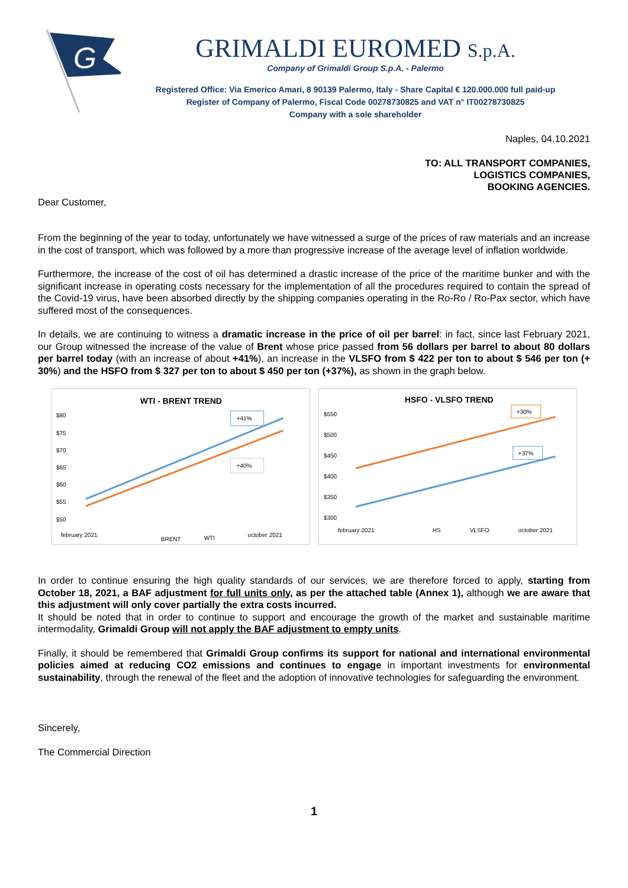G
GRIMALDI EUROMED S.p.A.
Company of Grimaldi Group S.p.A. - Palermo
Registered Office: Via Emerico Amari, 8 90139 Palermo, Italy - Share Capital € 120.000.000 full paid-up
Register of Company of Palermo, Fiscal Code 00278730825 and VAT n° IT00278730825
Company with a sole shareholder
Naples, 04.10.2021
TO: ALL TRANSPORT COMPANIES,
LOGISTICS COMPANIES,
BOOKING AGENCIES.
Dear Customer,
From the beginning of the year to today, unfortunately we have witnessed a surge of the prices of raw materials and an increase in the cost of transport, which was followed by a more than progressive increase of the average level of inflation worldwide.
Furthermore, the increase of the cost of oil has determined a drastic increase of the price of the maritime bunker and with the significant increase in operating costs necessary for the implementation of all the procedures required to contain the spread of the Covid-19 virus, have been absorbed directly by the shipping companies operating in the Ro-Ro / Ro-Pax sector, which have suffered most of the consequences.
In details, we are continuing to witness a dramatic increase in the price of oil per barrel: in fact, since last February 2021, our Group witnessed the increase of the value of Brent whose price passed from 56 dollars per barrel to about 80 dollars per barrel today (with an increase of about +41%), an increase in the VLSFO from $ 422 per ton to about $ 546 per ton (+ 30%) and the HSFO from $ 327 per ton to about $ 450 per ton (+37%), as shown in the graph below.
WTI - BRENT TREND
$80
$75
$70
$65
$60
$55
$50
+41%
+40%
february 2021
BRENT
WTI
october 2021
HSFO - VLSFO TREND
$550
$500
$450
$400
$350
$300
+30%
+37%
february 2021
HS
VLSFO
october 2021
In order to continue ensuring the high quality standards of our services, we are therefore forced to apply, starting from October 18, 2021, a BAF adjustment for full units only, as per the attached table (Annex 1), although we are aware that this adjustment will only cover partially the extra costs incurred.
It should be noted that in order to continue to support and encourage the growth of the market and sustainable maritime intermodality, Grimaldi Group will not apply the BAF adjustment to empty units.
Finally, it should be remembered that Grimaldi Group confirms its support for national and international environmental policies aimed at reducing CO2 emissions and continues to engage in important investments for environmental sustainability, through the renewal of the fleet and the adoption of innovative technologies for safeguarding the environment.
Sincerely,
The Commercial Direction
1